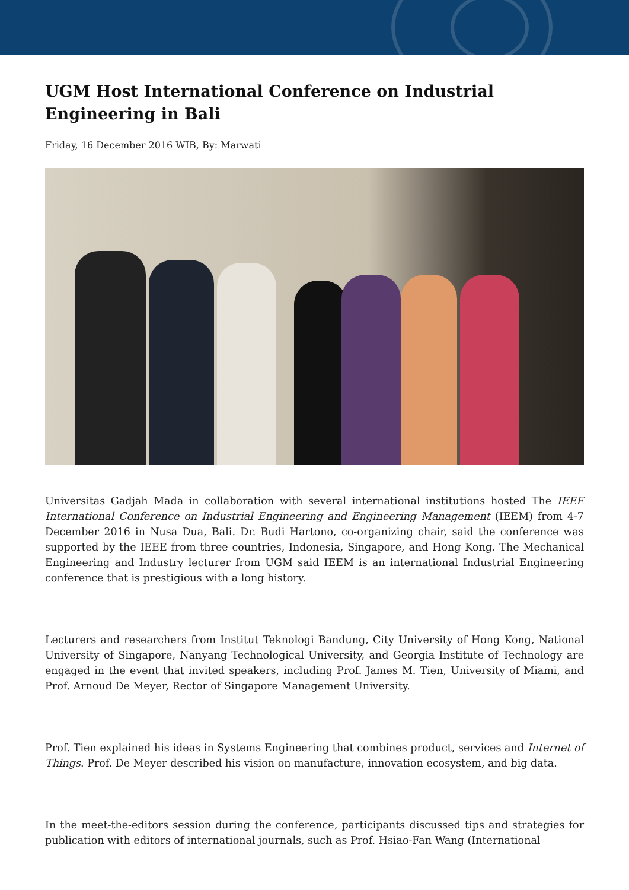UGM Host International Conference on Industrial Engineering in Bali
Friday, 16 December 2016 WIB, By: Marwati
Universitas Gadjah Mada in collaboration with several international institutions hosted The IEEE International Conference on Industrial Engineering and Engineering Management (IEEM) from 4-7 December 2016 in Nusa Dua, Bali. Dr. Budi Hartono, co-organizing chair, said the conference was supported by the IEEE from three countries, Indonesia, Singapore, and Hong Kong. The Mechanical Engineering and Industry lecturer from UGM said IEEM is an international Industrial Engineering conference that is prestigious with a long history.
Lecturers and researchers from Institut Teknologi Bandung, City University of Hong Kong, National University of Singapore, Nanyang Technological University, and Georgia Institute of Technology are engaged in the event that invited speakers, including Prof. James M. Tien, University of Miami, and Prof. Arnoud De Meyer, Rector of Singapore Management University.
Prof. Tien explained his ideas in Systems Engineering that combines product, services and Internet of Things. Prof. De Meyer described his vision on manufacture, innovation ecosystem, and big data.
In the meet-the-editors session during the conference, participants discussed tips and strategies for publication with editors of international journals, such as Prof. Hsiao-Fan Wang (International